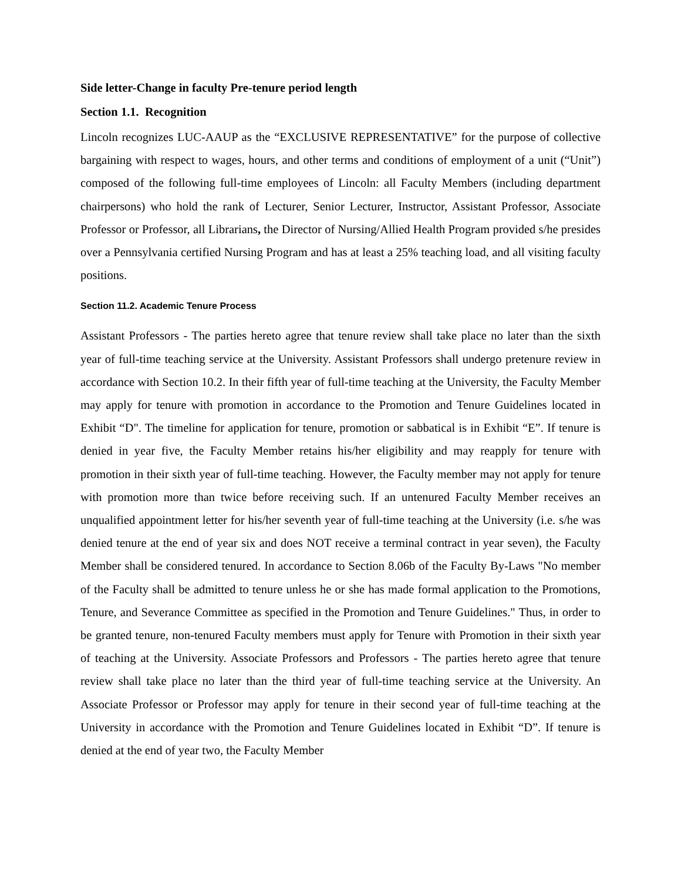Side letter-Change in faculty Pre-tenure period length
Section 1.1. Recognition
Lincoln recognizes LUC-AAUP as the “EXCLUSIVE REPRESENTATIVE” for the purpose of collective bargaining with respect to wages, hours, and other terms and conditions of employment of a unit (“Unit”) composed of the following full-time employees of Lincoln: all Faculty Members (including department chairpersons) who hold the rank of Lecturer, Senior Lecturer, Instructor, Assistant Professor, Associate Professor or Professor, all Librarians, the Director of Nursing/Allied Health Program provided s/he presides over a Pennsylvania certified Nursing Program and has at least a 25% teaching load, and all visiting faculty positions.
Section 11.2. Academic Tenure Process
Assistant Professors - The parties hereto agree that tenure review shall take place no later than the sixth year of full-time teaching service at the University. Assistant Professors shall undergo pretenure review in accordance with Section 10.2. In their fifth year of full-time teaching at the University, the Faculty Member may apply for tenure with promotion in accordance to the Promotion and Tenure Guidelines located in Exhibit “D". The timeline for application for tenure, promotion or sabbatical is in Exhibit “E”. If tenure is denied in year five, the Faculty Member retains his/her eligibility and may reapply for tenure with promotion in their sixth year of full-time teaching. However, the Faculty member may not apply for tenure with promotion more than twice before receiving such. If an untenured Faculty Member receives an unqualified appointment letter for his/her seventh year of full-time teaching at the University (i.e. s/he was denied tenure at the end of year six and does NOT receive a terminal contract in year seven), the Faculty Member shall be considered tenured. In accordance to Section 8.06b of the Faculty By-Laws "No member of the Faculty shall be admitted to tenure unless he or she has made formal application to the Promotions, Tenure, and Severance Committee as specified in the Promotion and Tenure Guidelines." Thus, in order to be granted tenure, non-tenured Faculty members must apply for Tenure with Promotion in their sixth year of teaching at the University. Associate Professors and Professors - The parties hereto agree that tenure review shall take place no later than the third year of full-time teaching service at the University. An Associate Professor or Professor may apply for tenure in their second year of full-time teaching at the University in accordance with the Promotion and Tenure Guidelines located in Exhibit “D”. If tenure is denied at the end of year two, the Faculty Member